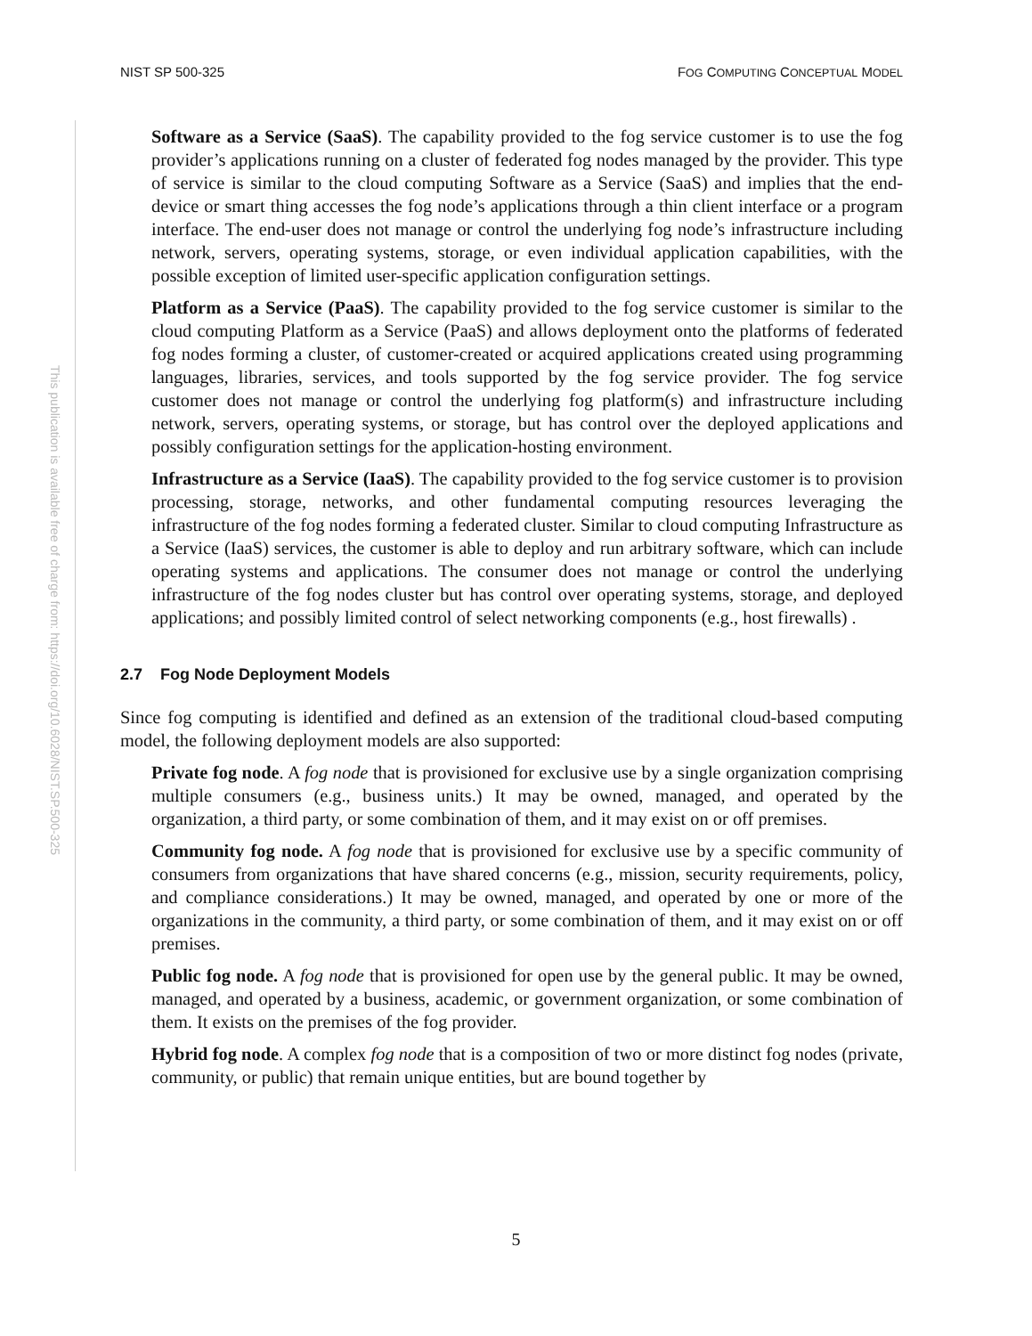NIST SP 500-325 FOG COMPUTING CONCEPTUAL MODEL
This publication is available free of charge from: https://doi.org/10.6028/NIST.SP.500-325
Software as a Service (SaaS). The capability provided to the fog service customer is to use the fog provider’s applications running on a cluster of federated fog nodes managed by the provider. This type of service is similar to the cloud computing Software as a Service (SaaS) and implies that the end-device or smart thing accesses the fog node’s applications through a thin client interface or a program interface. The end-user does not manage or control the underlying fog node’s infrastructure including network, servers, operating systems, storage, or even individual application capabilities, with the possible exception of limited user-specific application configuration settings.
Platform as a Service (PaaS). The capability provided to the fog service customer is similar to the cloud computing Platform as a Service (PaaS) and allows deployment onto the platforms of federated fog nodes forming a cluster, of customer-created or acquired applications created using programming languages, libraries, services, and tools supported by the fog service provider. The fog service customer does not manage or control the underlying fog platform(s) and infrastructure including network, servers, operating systems, or storage, but has control over the deployed applications and possibly configuration settings for the application-hosting environment.
Infrastructure as a Service (IaaS). The capability provided to the fog service customer is to provision processing, storage, networks, and other fundamental computing resources leveraging the infrastructure of the fog nodes forming a federated cluster. Similar to cloud computing Infrastructure as a Service (IaaS) services, the customer is able to deploy and run arbitrary software, which can include operating systems and applications. The consumer does not manage or control the underlying infrastructure of the fog nodes cluster but has control over operating systems, storage, and deployed applications; and possibly limited control of select networking components (e.g., host firewalls) .
2.7 Fog Node Deployment Models
Since fog computing is identified and defined as an extension of the traditional cloud-based computing model, the following deployment models are also supported:
Private fog node. A fog node that is provisioned for exclusive use by a single organization comprising multiple consumers (e.g., business units.) It may be owned, managed, and operated by the organization, a third party, or some combination of them, and it may exist on or off premises.
Community fog node. A fog node that is provisioned for exclusive use by a specific community of consumers from organizations that have shared concerns (e.g., mission, security requirements, policy, and compliance considerations.) It may be owned, managed, and operated by one or more of the organizations in the community, a third party, or some combination of them, and it may exist on or off premises.
Public fog node. A fog node that is provisioned for open use by the general public. It may be owned, managed, and operated by a business, academic, or government organization, or some combination of them. It exists on the premises of the fog provider.
Hybrid fog node. A complex fog node that is a composition of two or more distinct fog nodes (private, community, or public) that remain unique entities, but are bound together by
5